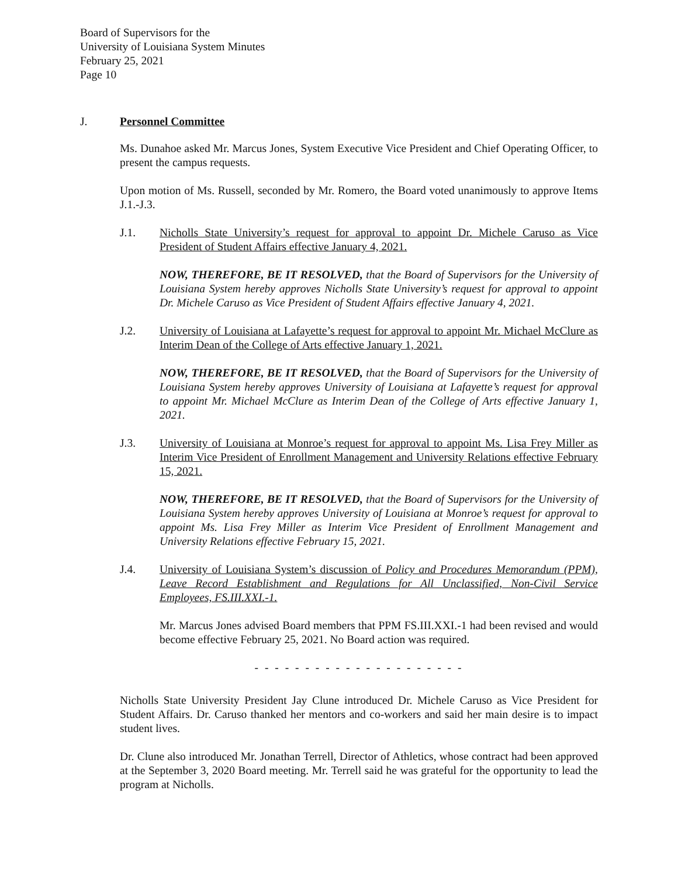Board of Supervisors for the
University of Louisiana System Minutes
February 25, 2021
Page 10
J. Personnel Committee
Ms. Dunahoe asked Mr. Marcus Jones, System Executive Vice President and Chief Operating Officer, to present the campus requests.
Upon motion of Ms. Russell, seconded by Mr. Romero, the Board voted unanimously to approve Items J.1.-J.3.
J.1. Nicholls State University’s request for approval to appoint Dr. Michele Caruso as Vice President of Student Affairs effective January 4, 2021.
NOW, THEREFORE, BE IT RESOLVED, that the Board of Supervisors for the University of Louisiana System hereby approves Nicholls State University’s request for approval to appoint Dr. Michele Caruso as Vice President of Student Affairs effective January 4, 2021.
J.2. University of Louisiana at Lafayette’s request for approval to appoint Mr. Michael McClure as Interim Dean of the College of Arts effective January 1, 2021.
NOW, THEREFORE, BE IT RESOLVED, that the Board of Supervisors for the University of Louisiana System hereby approves University of Louisiana at Lafayette’s request for approval to appoint Mr. Michael McClure as Interim Dean of the College of Arts effective January 1, 2021.
J.3. University of Louisiana at Monroe’s request for approval to appoint Ms. Lisa Frey Miller as Interim Vice President of Enrollment Management and University Relations effective February 15, 2021.
NOW, THEREFORE, BE IT RESOLVED, that the Board of Supervisors for the University of Louisiana System hereby approves University of Louisiana at Monroe’s request for approval to appoint Ms. Lisa Frey Miller as Interim Vice President of Enrollment Management and University Relations effective February 15, 2021.
J.4. University of Louisiana System’s discussion of Policy and Procedures Memorandum (PPM), Leave Record Establishment and Regulations for All Unclassified, Non-Civil Service Employees, FS.III.XXI.-1.
Mr. Marcus Jones advised Board members that PPM FS.III.XXI.-1 had been revised and would become effective February 25, 2021. No Board action was required.
- - - - - - - - - - - - - - - - - - - - -
Nicholls State University President Jay Clune introduced Dr. Michele Caruso as Vice President for Student Affairs. Dr. Caruso thanked her mentors and co-workers and said her main desire is to impact student lives.
Dr. Clune also introduced Mr. Jonathan Terrell, Director of Athletics, whose contract had been approved at the September 3, 2020 Board meeting. Mr. Terrell said he was grateful for the opportunity to lead the program at Nicholls.